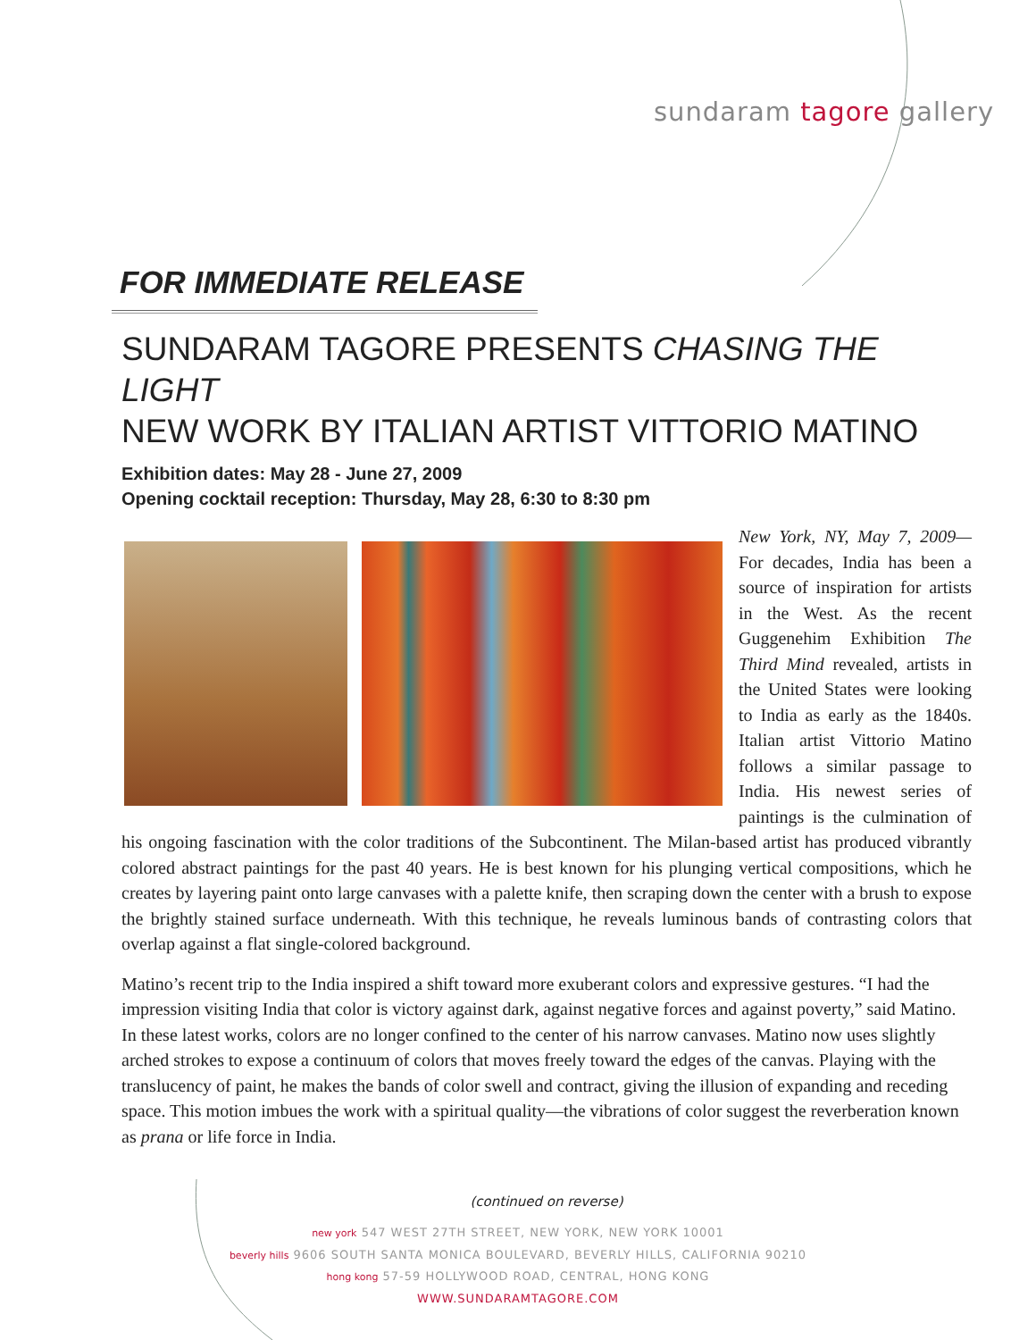sundaram tagore gallery
FOR IMMEDIATE RELEASE
SUNDARAM TAGORE PRESENTS CHASING THE LIGHT
NEW WORK BY ITALIAN ARTIST VITTORIO MATINO
Exhibition dates: May 28 - June 27, 2009
Opening cocktail reception: Thursday, May 28, 6:30 to 8:30 pm
New York, NY, May 7, 2009— For decades, India has been a source of inspiration for artists in the West. As the recent Guggenehim Exhibition The Third Mind revealed, artists in the United States were looking to India as early as the 1840s. Italian artist Vittorio Matino follows a similar passage to India. His newest series of paintings is the culmination of his ongoing fascination with the color traditions of the Subcontinent. The Milan-based artist has produced vibrantly colored abstract paintings for the past 40 years. He is best known for his plunging vertical compositions, which he creates by layering paint onto large canvases with a palette knife, then scraping down the center with a brush to expose the brightly stained surface underneath. With this technique, he reveals luminous bands of contrasting colors that overlap against a flat single-colored background.
Matino’s recent trip to the India inspired a shift toward more exuberant colors and expressive gestures. “I had the impression visiting India that color is victory against dark, against negative forces and against poverty,” said Matino. In these latest works, colors are no longer confined to the center of his narrow canvases. Matino now uses slightly arched strokes to expose a continuum of colors that moves freely toward the edges of the canvas. Playing with the translucency of paint, he makes the bands of color swell and contract, giving the illusion of expanding and receding space. This motion imbues the work with a spiritual quality—the vibrations of color suggest the reverberation known as prana or life force in India.
(continued on reverse)
new york 547 WEST 27TH STREET, NEW YORK, NEW YORK 10001
beverly hills 9606 SOUTH SANTA MONICA BOULEVARD, BEVERLY HILLS, CALIFORNIA 90210
hong kong 57-59 HOLLYWOOD ROAD, CENTRAL, HONG KONG
WWW.SUNDARAMTAGORE.COM